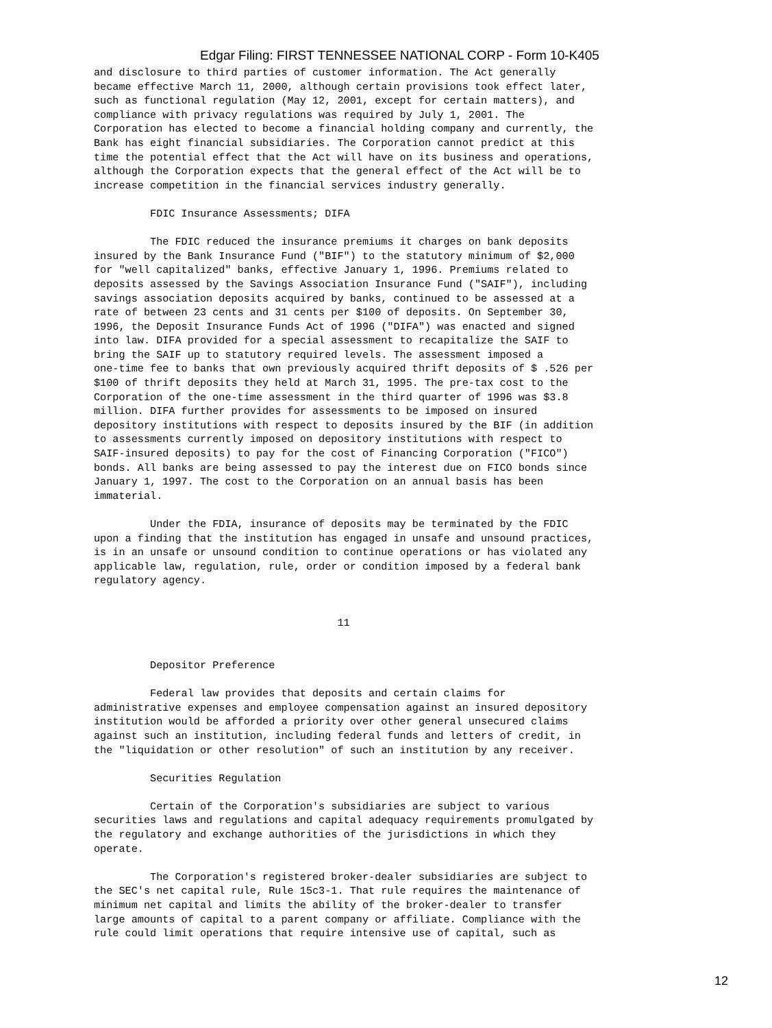Edgar Filing: FIRST TENNESSEE NATIONAL CORP - Form 10-K405
and disclosure to third parties of customer information. The Act generally
became effective March 11, 2000, although certain provisions took effect later,
such as functional regulation (May 12, 2001, except for certain matters), and
compliance with privacy regulations was required by July 1, 2001. The
Corporation has elected to become a financial holding company and currently, the
Bank has eight financial subsidiaries. The Corporation cannot predict at this
time the potential effect that the Act will have on its business and operations,
although the Corporation expects that the general effect of the Act will be to
increase competition in the financial services industry generally.

         FDIC Insurance Assessments; DIFA

         The FDIC reduced the insurance premiums it charges on bank deposits
insured by the Bank Insurance Fund ("BIF") to the statutory minimum of $2,000
for "well capitalized" banks, effective January 1, 1996. Premiums related to
deposits assessed by the Savings Association Insurance Fund ("SAIF"), including
savings association deposits acquired by banks, continued to be assessed at a
rate of between 23 cents and 31 cents per $100 of deposits. On September 30,
1996, the Deposit Insurance Funds Act of 1996 ("DIFA") was enacted and signed
into law. DIFA provided for a special assessment to recapitalize the SAIF to
bring the SAIF up to statutory required levels. The assessment imposed a
one-time fee to banks that own previously acquired thrift deposits of $ .526 per
$100 of thrift deposits they held at March 31, 1995. The pre-tax cost to the
Corporation of the one-time assessment in the third quarter of 1996 was $3.8
million. DIFA further provides for assessments to be imposed on insured
depository institutions with respect to deposits insured by the BIF (in addition
to assessments currently imposed on depository institutions with respect to
SAIF-insured deposits) to pay for the cost of Financing Corporation ("FICO")
bonds. All banks are being assessed to pay the interest due on FICO bonds since
January 1, 1997. The cost to the Corporation on an annual basis has been
immaterial.

         Under the FDIA, insurance of deposits may be terminated by the FDIC
upon a finding that the institution has engaged in unsafe and unsound practices,
is in an unsafe or unsound condition to continue operations or has violated any
applicable law, regulation, rule, order or condition imposed by a federal bank
regulatory agency.


                                       11


         Depositor Preference

         Federal law provides that deposits and certain claims for
administrative expenses and employee compensation against an insured depository
institution would be afforded a priority over other general unsecured claims
against such an institution, including federal funds and letters of credit, in
the "liquidation or other resolution" of such an institution by any receiver.

         Securities Regulation

         Certain of the Corporation's subsidiaries are subject to various
securities laws and regulations and capital adequacy requirements promulgated by
the regulatory and exchange authorities of the jurisdictions in which they
operate.

         The Corporation's registered broker-dealer subsidiaries are subject to
the SEC's net capital rule, Rule 15c3-1. That rule requires the maintenance of
minimum net capital and limits the ability of the broker-dealer to transfer
large amounts of capital to a parent company or affiliate. Compliance with the
rule could limit operations that require intensive use of capital, such as
12